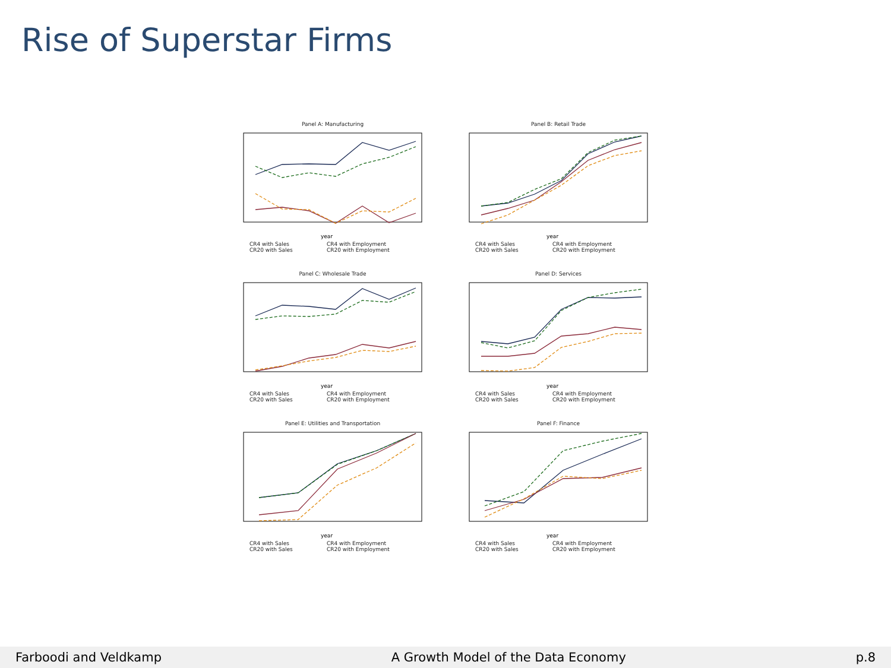Rise of Superstar Firms
Panel A: Manufacturing
year
CR4 with Sales CR4 with Employment CR20 with Sales CR20 with Employment
Panel B: Retail Trade
year
CR4 with Sales CR4 with Employment CR20 with Sales CR20 with Employment
Panel C: Wholesale Trade
year
CR4 with Sales CR4 with Employment CR20 with Sales CR20 with Employment
Panel D: Services
year
CR4 with Sales CR4 with Employment CR20 with Sales CR20 with Employment
Panel E: Utilities and Transportation
year
CR4 with Sales CR4 with Employment CR20 with Sales CR20 with Employment
Panel F: Finance
year
CR4 with Sales CR4 with Employment CR20 with Sales CR20 with Employment
Farboodi and Veldkamp A Growth Model of the Data Economy p.8